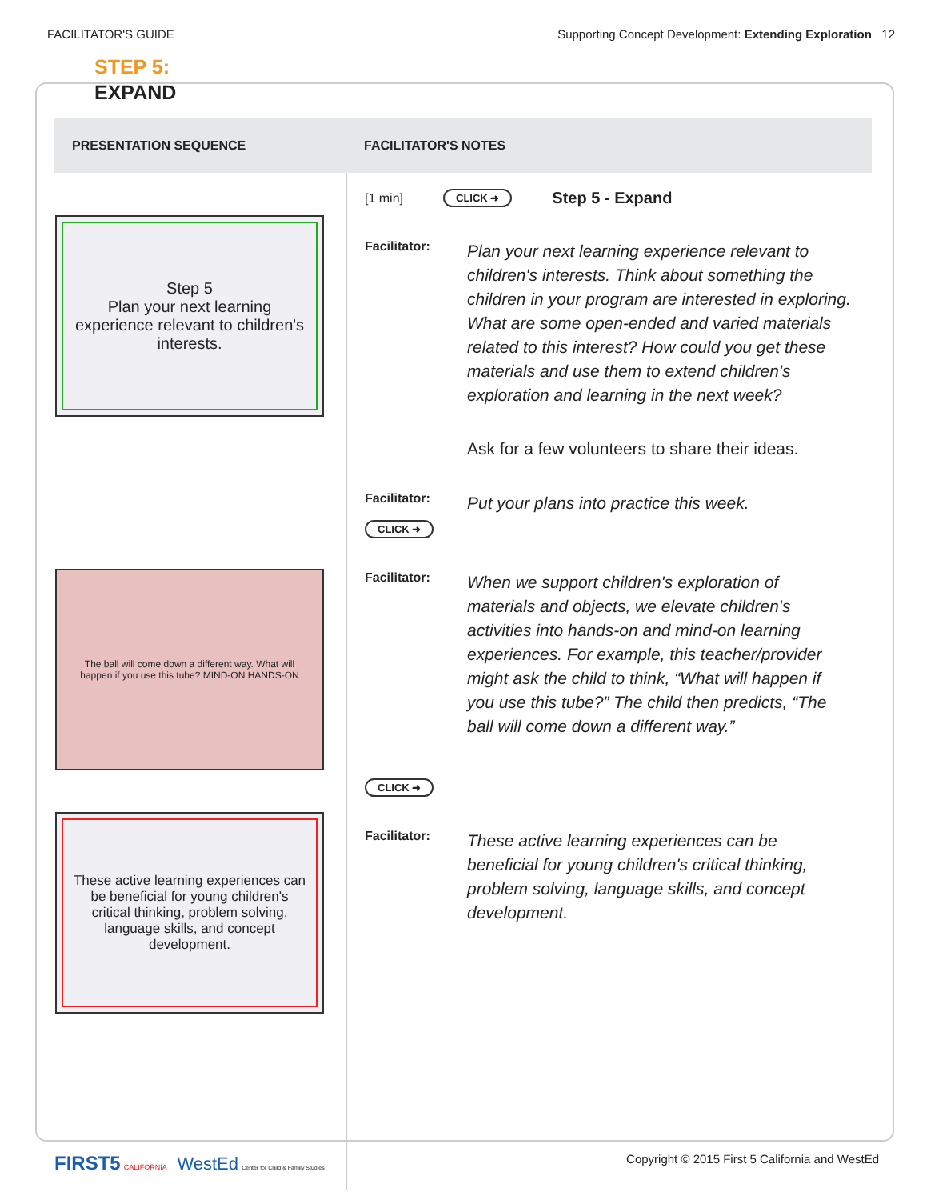FACILITATOR'S GUIDE Supporting Concept Development: Extending Exploration 12
STEP 5:
EXPAND
| PRESENTATION SEQUENCE | FACILITATOR'S NOTES |
| --- | --- |
| Step 5 Plan your next learning experience relevant to children's interests. The ball will come down a different way. What will happen if you use this tube? MIND-ON HANDS-ON These active learning experiences can be beneficial for young children's critical thinking, problem solving, language skills, and concept development. | [1 min] CLICK ➜ Step 5 - Expand Facilitator: Plan your next learning experience relevant to children's interests. Think about something the children in your program are interested in exploring. What are some open-ended and varied materials related to this interest? How could you get these materials and use them to extend children's exploration and learning in the next week? Ask for a few volunteers to share their ideas. Facilitator: CLICK ➜ Put your plans into practice this week. Facilitator: When we support children's exploration of materials and objects, we elevate children's activities into hands-on and mind-on learning experiences. For example, this teacher/provider might ask the child to think, “What will happen if you use this tube?” The child then predicts, “The ball will come down a different way.” CLICK ➜ Facilitator: These active learning experiences can be beneficial for young children's critical thinking, problem solving, language skills, and concept development. |
FIRST5 CALIFORNIA WestEd Center for Child & Family Studies Copyright © 2015 First 5 California and WestEd